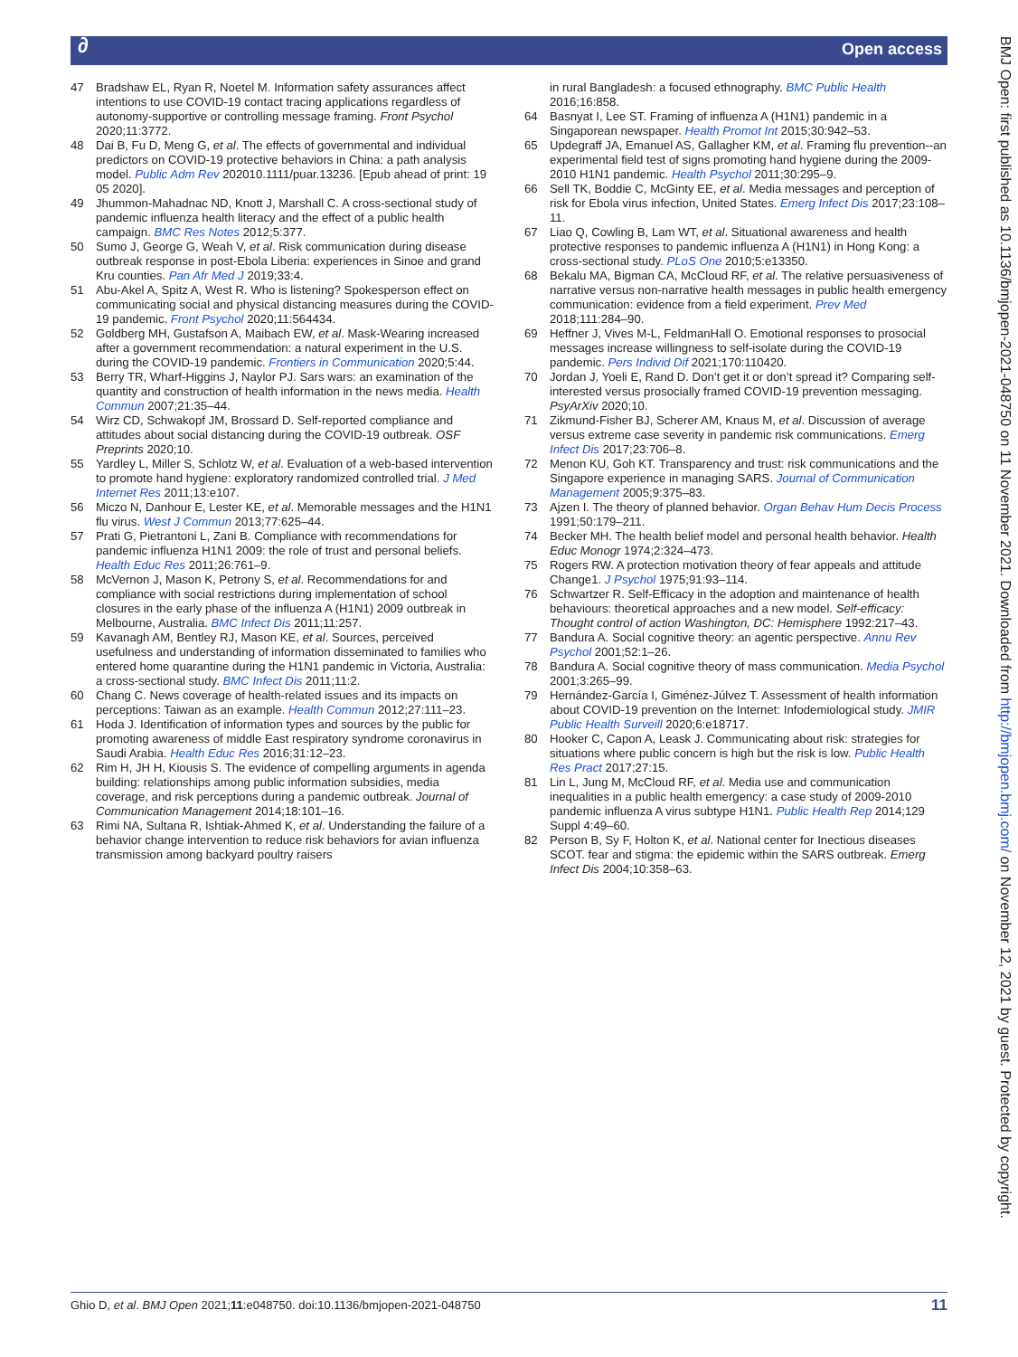∂ Open access
BMJ Open: first published as 10.1136/bmjopen-2021-048750 on 11 November 2021. Downloaded from http://bmjopen.bmj.com/ on November 12, 2021 by guest. Protected by copyright.
47 Bradshaw EL, Ryan R, Noetel M. Information safety assurances affect intentions to use COVID-19 contact tracing applications regardless of autonomy-supportive or controlling message framing. Front Psychol 2020;11:3772.
48 Dai B, Fu D, Meng G, et al. The effects of governmental and individual predictors on COVID-19 protective behaviors in China: a path analysis model. Public Adm Rev 202010.1111/puar.13236. [Epub ahead of print: 19 05 2020].
49 Jhummon-Mahadnac ND, Knott J, Marshall C. A cross-sectional study of pandemic influenza health literacy and the effect of a public health campaign. BMC Res Notes 2012;5:377.
50 Sumo J, George G, Weah V, et al. Risk communication during disease outbreak response in post-Ebola Liberia: experiences in Sinoe and grand Kru counties. Pan Afr Med J 2019;33:4.
51 Abu-Akel A, Spitz A, West R. Who is listening? Spokesperson effect on communicating social and physical distancing measures during the COVID-19 pandemic. Front Psychol 2020;11:564434.
52 Goldberg MH, Gustafson A, Maibach EW, et al. Mask-Wearing increased after a government recommendation: a natural experiment in the U.S. during the COVID-19 pandemic. Frontiers in Communication 2020;5:44.
53 Berry TR, Wharf-Higgins J, Naylor PJ. Sars wars: an examination of the quantity and construction of health information in the news media. Health Commun 2007;21:35–44.
54 Wirz CD, Schwakopf JM, Brossard D. Self-reported compliance and attitudes about social distancing during the COVID-19 outbreak. OSF Preprints 2020;10.
55 Yardley L, Miller S, Schlotz W, et al. Evaluation of a web-based intervention to promote hand hygiene: exploratory randomized controlled trial. J Med Internet Res 2011;13:e107.
56 Miczo N, Danhour E, Lester KE, et al. Memorable messages and the H1N1 flu virus. West J Commun 2013;77:625–44.
57 Prati G, Pietrantoni L, Zani B. Compliance with recommendations for pandemic influenza H1N1 2009: the role of trust and personal beliefs. Health Educ Res 2011;26:761–9.
58 McVernon J, Mason K, Petrony S, et al. Recommendations for and compliance with social restrictions during implementation of school closures in the early phase of the influenza A (H1N1) 2009 outbreak in Melbourne, Australia. BMC Infect Dis 2011;11:257.
59 Kavanagh AM, Bentley RJ, Mason KE, et al. Sources, perceived usefulness and understanding of information disseminated to families who entered home quarantine during the H1N1 pandemic in Victoria, Australia: a cross-sectional study. BMC Infect Dis 2011;11:2.
60 Chang C. News coverage of health-related issues and its impacts on perceptions: Taiwan as an example. Health Commun 2012;27:111–23.
61 Hoda J. Identification of information types and sources by the public for promoting awareness of middle East respiratory syndrome coronavirus in Saudi Arabia. Health Educ Res 2016;31:12–23.
62 Rim H, JH H, Kiousis S. The evidence of compelling arguments in agenda building: relationships among public information subsidies, media coverage, and risk perceptions during a pandemic outbreak. Journal of Communication Management 2014;18:101–16.
63 Rimi NA, Sultana R, Ishtiak-Ahmed K, et al. Understanding the failure of a behavior change intervention to reduce risk behaviors for avian influenza transmission among backyard poultry raisers
in rural Bangladesh: a focused ethnography. BMC Public Health 2016;16:858.
64 Basnyat I, Lee ST. Framing of influenza A (H1N1) pandemic in a Singaporean newspaper. Health Promot Int 2015;30:942–53.
65 Updegraff JA, Emanuel AS, Gallagher KM, et al. Framing flu prevention--an experimental field test of signs promoting hand hygiene during the 2009-2010 H1N1 pandemic. Health Psychol 2011;30:295–9.
66 Sell TK, Boddie C, McGinty EE, et al. Media messages and perception of risk for Ebola virus infection, United States. Emerg Infect Dis 2017;23:108–11.
67 Liao Q, Cowling B, Lam WT, et al. Situational awareness and health protective responses to pandemic influenza A (H1N1) in Hong Kong: a cross-sectional study. PLoS One 2010;5:e13350.
68 Bekalu MA, Bigman CA, McCloud RF, et al. The relative persuasiveness of narrative versus non-narrative health messages in public health emergency communication: evidence from a field experiment. Prev Med 2018;111:284–90.
69 Heffner J, Vives M-L, FeldmanHall O. Emotional responses to prosocial messages increase willingness to self-isolate during the COVID-19 pandemic. Pers Individ Dif 2021;170:110420.
70 Jordan J, Yoeli E, Rand D. Don’t get it or don’t spread it? Comparing self-interested versus prosocially framed COVID-19 prevention messaging. PsyArXiv 2020;10.
71 Zikmund-Fisher BJ, Scherer AM, Knaus M, et al. Discussion of average versus extreme case severity in pandemic risk communications. Emerg Infect Dis 2017;23:706–8.
72 Menon KU, Goh KT. Transparency and trust: risk communications and the Singapore experience in managing SARS. Journal of Communication Management 2005;9:375–83.
73 Ajzen I. The theory of planned behavior. Organ Behav Hum Decis Process 1991;50:179–211.
74 Becker MH. The health belief model and personal health behavior. Health Educ Monogr 1974;2:324–473.
75 Rogers RW. A protection motivation theory of fear appeals and attitude Change1. J Psychol 1975;91:93–114.
76 Schwartzer R. Self-Efficacy in the adoption and maintenance of health behaviours: theoretical approaches and a new model. Self-efficacy: Thought control of action Washington, DC: Hemisphere 1992:217–43.
77 Bandura A. Social cognitive theory: an agentic perspective. Annu Rev Psychol 2001;52:1–26.
78 Bandura A. Social cognitive theory of mass communication. Media Psychol 2001;3:265–99.
79 Hernández-García I, Giménez-Júlvez T. Assessment of health information about COVID-19 prevention on the Internet: Infodemiological study. JMIR Public Health Surveill 2020;6:e18717.
80 Hooker C, Capon A, Leask J. Communicating about risk: strategies for situations where public concern is high but the risk is low. Public Health Res Pract 2017;27:15.
81 Lin L, Jung M, McCloud RF, et al. Media use and communication inequalities in a public health emergency: a case study of 2009-2010 pandemic influenza A virus subtype H1N1. Public Health Rep 2014;129 Suppl 4:49–60.
82 Person B, Sy F, Holton K, et al. National center for Inectious diseases SCOT. fear and stigma: the epidemic within the SARS outbreak. Emerg Infect Dis 2004;10:358–63.
Ghio D, et al. BMJ Open 2021;11:e048750. doi:10.1136/bmjopen-2021-048750 11